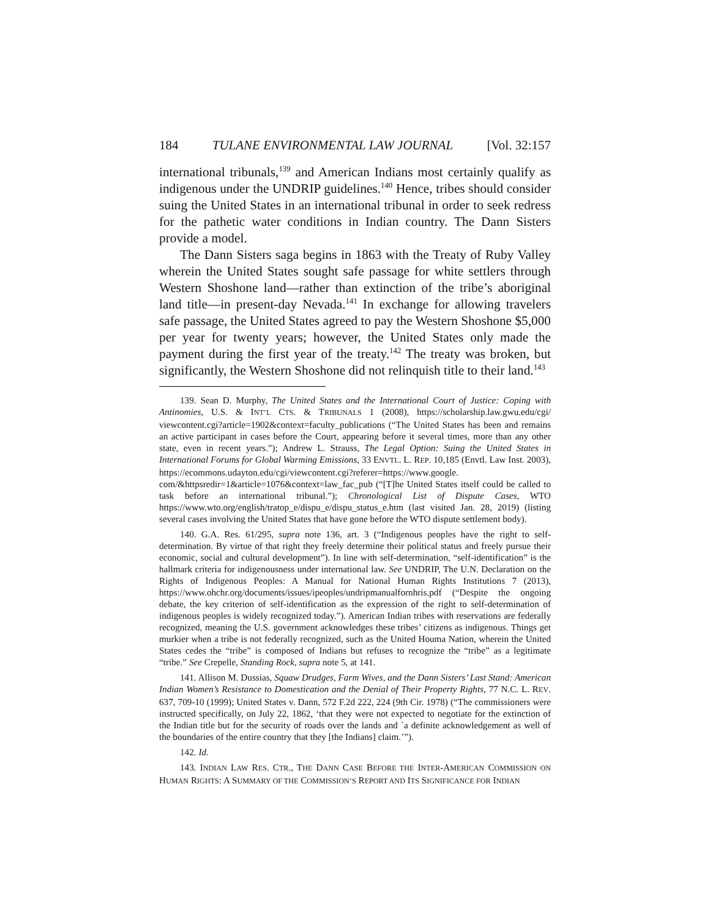184 TULANE ENVIRONMENTAL LAW JOURNAL [Vol. 32:157
international tribunals,<sup>139</sup> and American Indians most certainly qualify as indigenous under the UNDRIP guidelines.<sup>140</sup> Hence, tribes should consider suing the United States in an international tribunal in order to seek redress for the pathetic water conditions in Indian country. The Dann Sisters provide a model.
The Dann Sisters saga begins in 1863 with the Treaty of Ruby Valley wherein the United States sought safe passage for white settlers through Western Shoshone land—rather than extinction of the tribe’s aboriginal land title—in present-day Nevada.<sup>141</sup> In exchange for allowing travelers safe passage, the United States agreed to pay the Western Shoshone $5,000 per year for twenty years; however, the United States only made the payment during the first year of the treaty.<sup>142</sup> The treaty was broken, but significantly, the Western Shoshone did not relinquish title to their land.<sup>143</sup>
139. Sean D. Murphy, The United States and the International Court of Justice: Coping with Antinomies, U.S. & INT’L CTS. & TRIBUNALS 1 (2008), https://scholarship.law.gwu.edu/cgi/ viewcontent.cgi?article=1902&context=faculty_publications (“The United States has been and remains an active participant in cases before the Court, appearing before it several times, more than any other state, even in recent years.”); Andrew L. Strauss, The Legal Option: Suing the United States in International Forums for Global Warming Emissions, 33 ENVTL. L. REP. 10,185 (Envtl. Law Inst. 2003), https://ecommons.udayton.edu/cgi/viewcontent.cgi?referer=https://www.google. com/&httpsredir=1&article=1076&context=law_fac_pub (“[T]he United States itself could be called to task before an international tribunal.”); Chronological List of Dispute Cases, WTO https://www.wto.org/english/tratop_e/dispu_e/dispu_status_e.htm (last visited Jan. 28, 2019) (listing several cases involving the United States that have gone before the WTO dispute settlement body).
140. G.A. Res. 61/295, supra note 136, art. 3 (“Indigenous peoples have the right to self-determination. By virtue of that right they freely determine their political status and freely pursue their economic, social and cultural development”). In line with self-determination, “self-identification” is the hallmark criteria for indigenousness under international law. See UNDRIP, The U.N. Declaration on the Rights of Indigenous Peoples: A Manual for National Human Rights Institutions 7 (2013), https://www.ohchr.org/documents/issues/ipeoples/undripmanualfornhris.pdf (“Despite the ongoing debate, the key criterion of self-identification as the expression of the right to self-determination of indigenous peoples is widely recognized today.”). American Indian tribes with reservations are federally recognized, meaning the U.S. government acknowledges these tribes’ citizens as indigenous. Things get murkier when a tribe is not federally recognized, such as the United Houma Nation, wherein the United States cedes the “tribe” is composed of Indians but refuses to recognize the “tribe” as a legitimate “tribe.” See Crepelle, Standing Rock, supra note 5, at 141.
141. Allison M. Dussias, Squaw Drudges, Farm Wives, and the Dann Sisters’ Last Stand: American Indian Women’s Resistance to Domestication and the Denial of Their Property Rights, 77 N.C. L. REV. 637, 709-10 (1999); United States v. Dann, 572 F.2d 222, 224 (9th Cir. 1978) (“The commissioners were instructed specifically, on July 22, 1862, ‘that they were not expected to negotiate for the extinction of the Indian title but for the security of roads over the lands and `a definite acknowledgement as well of the boundaries of the entire country that they [the Indians] claim.’”).
142. Id.
143. INDIAN LAW RES. CTR., THE DANN CASE BEFORE THE INTER-AMERICAN COMMISSION ON HUMAN RIGHTS: A SUMMARY OF THE COMMISSION’S REPORT AND ITS SIGNIFICANCE FOR INDIAN